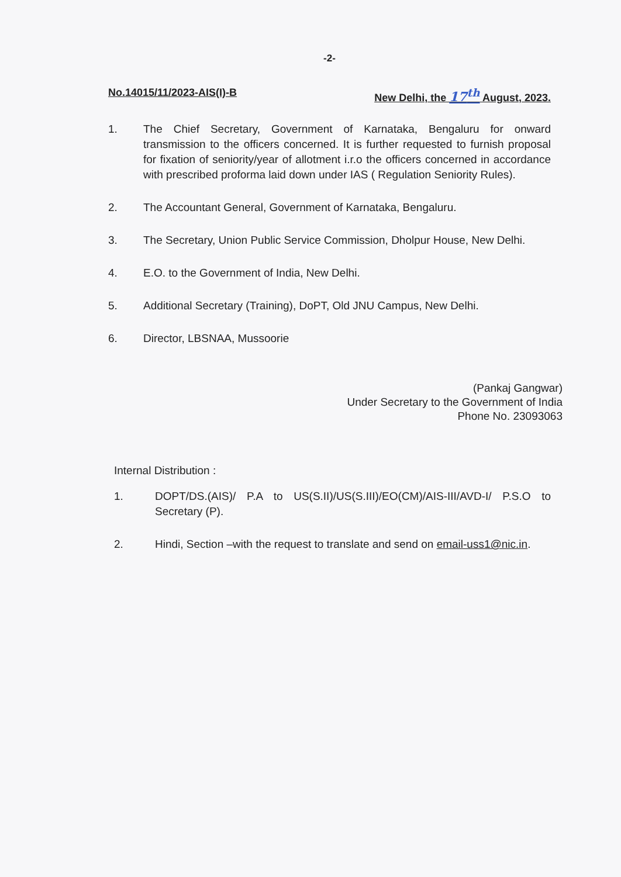-2-
No.14015/11/2023-AIS(I)-B New Delhi, the 17<sup>th</sup> August, 2023.
1. The Chief Secretary, Government of Karnataka, Bengaluru for onward transmission to the officers concerned. It is further requested to furnish proposal for fixation of seniority/year of allotment i.r.o the officers concerned in accordance with prescribed proforma laid down under IAS ( Regulation Seniority Rules).
2. The Accountant General, Government of Karnataka, Bengaluru.
3. The Secretary, Union Public Service Commission, Dholpur House, New Delhi.
4. E.O. to the Government of India, New Delhi.
5. Additional Secretary (Training), DoPT, Old JNU Campus, New Delhi.
6. Director, LBSNAA, Mussoorie
(Pankaj Gangwar)
Under Secretary to the Government of India
Phone No. 23093063
Internal Distribution :
1. DOPT/DS.(AIS)/ P.A to US(S.II)/US(S.III)/EO(CM)/AIS-III/AVD-I/ P.S.O to Secretary (P).
2. Hindi, Section –with the request to translate and send on email-uss1@nic.in.